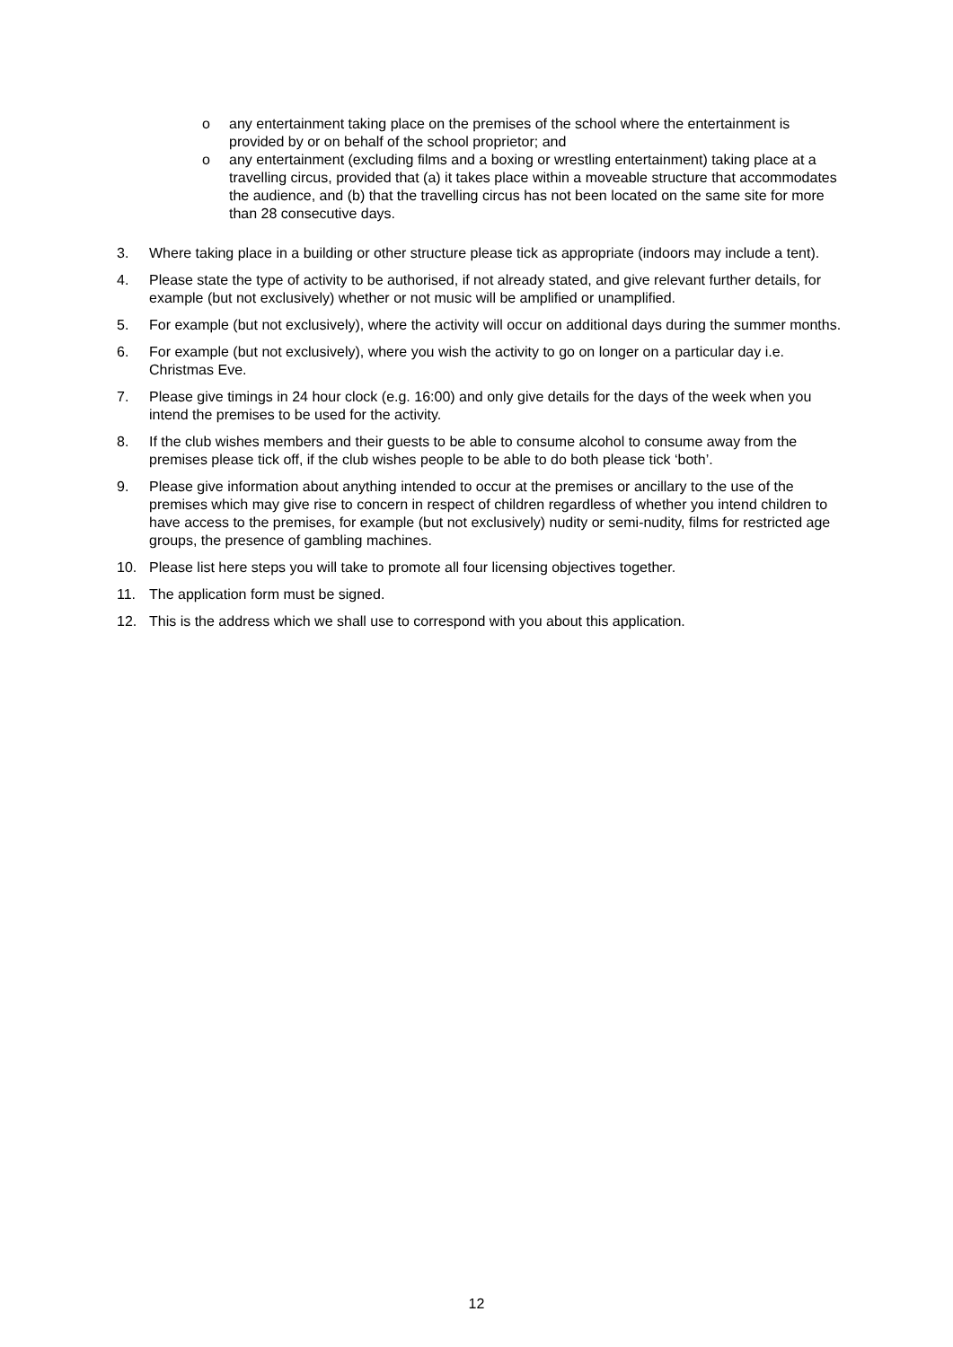o any entertainment taking place on the premises of the school where the entertainment is provided by or on behalf of the school proprietor; and
o any entertainment (excluding films and a boxing or wrestling entertainment) taking place at a travelling circus, provided that (a) it takes place within a moveable structure that accommodates the audience, and (b) that the travelling circus has not been located on the same site for more than 28 consecutive days.
3. Where taking place in a building or other structure please tick as appropriate (indoors may include a tent).
4. Please state the type of activity to be authorised, if not already stated, and give relevant further details, for example (but not exclusively) whether or not music will be amplified or unamplified.
5. For example (but not exclusively), where the activity will occur on additional days during the summer months.
6. For example (but not exclusively), where you wish the activity to go on longer on a particular day i.e. Christmas Eve.
7. Please give timings in 24 hour clock (e.g. 16:00) and only give details for the days of the week when you intend the premises to be used for the activity.
8. If the club wishes members and their guests to be able to consume alcohol to consume away from the premises please tick off, if the club wishes people to be able to do both please tick ‘both’.
9. Please give information about anything intended to occur at the premises or ancillary to the use of the premises which may give rise to concern in respect of children regardless of whether you intend children to have access to the premises, for example (but not exclusively) nudity or semi-nudity, films for restricted age groups, the presence of gambling machines.
10. Please list here steps you will take to promote all four licensing objectives together.
11. The application form must be signed.
12. This is the address which we shall use to correspond with you about this application.
12